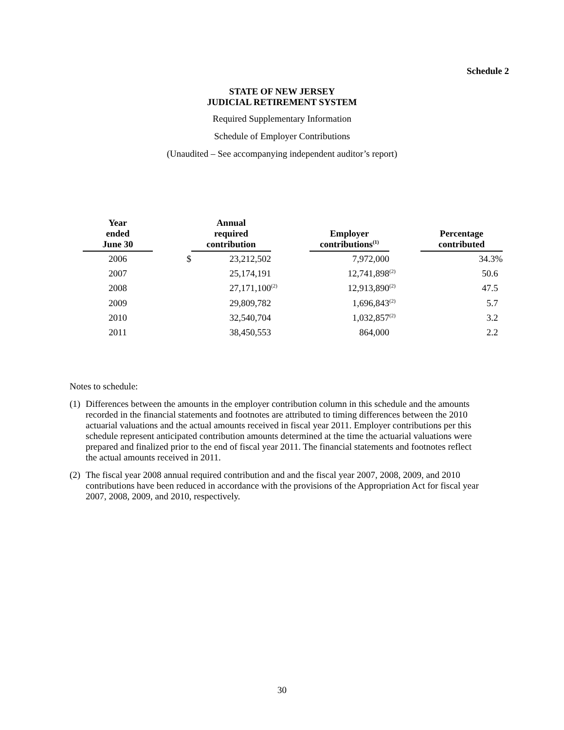Schedule 2
STATE OF NEW JERSEY
JUDICIAL RETIREMENT SYSTEM
Required Supplementary Information
Schedule of Employer Contributions
(Unaudited – See accompanying independent auditor’s report)
| Year ended June 30 | | Annual required contribution | | Employer contributions<sup>(1)</sup> | | Percentage contributed |
| --- | --- | --- | --- | --- | --- | --- |
| 2006 | $ | 23,212,502 | | 7,972,000 | | 34.3% |
| 2007 | | 25,174,191 | | 12,741,898 | <sup>(2)</sup> | 50.6 |
| 2008 | | 27,171,100 | <sup>(2)</sup> | 12,913,890 | <sup>(2)</sup> | 47.5 |
| 2009 | | 29,809,782 | | 1,696,843 | <sup>(2)</sup> | 5.7 |
| 2010 | | 32,540,704 | | 1,032,857 | <sup>(2)</sup> | 3.2 |
| 2011 | | 38,450,553 | | 864,000 | | 2.2 |
Notes to schedule:
(1) Differences between the amounts in the employer contribution column in this schedule and the amounts recorded in the financial statements and footnotes are attributed to timing differences between the 2010 actuarial valuations and the actual amounts received in fiscal year 2011. Employer contributions per this schedule represent anticipated contribution amounts determined at the time the actuarial valuations were prepared and finalized prior to the end of fiscal year 2011. The financial statements and footnotes reflect the actual amounts received in 2011.
(2) The fiscal year 2008 annual required contribution and and the fiscal year 2007, 2008, 2009, and 2010 contributions have been reduced in accordance with the provisions of the Appropriation Act for fiscal year 2007, 2008, 2009, and 2010, respectively.
30